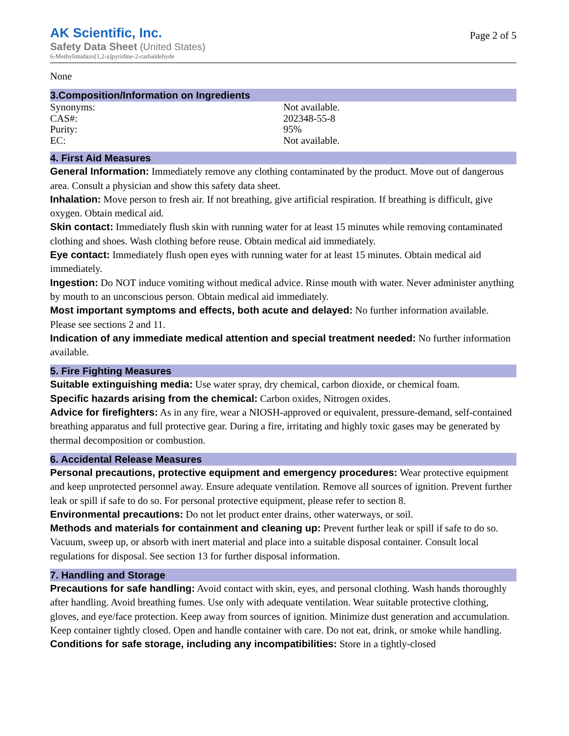AK Scientific, Inc.
Safety Data Sheet (United States)
6-Methylimidazo[1,2-a]pyridine-2-carbaldehyde
Page 2 of 5
None
3.Composition/Information on Ingredients
| Synonyms: | Not available. |
| CAS#: | 202348-55-8 |
| Purity: | 95% |
| EC: | Not available. |
4. First Aid Measures
General Information: Immediately remove any clothing contaminated by the product. Move out of dangerous area. Consult a physician and show this safety data sheet.
Inhalation: Move person to fresh air. If not breathing, give artificial respiration. If breathing is difficult, give oxygen. Obtain medical aid.
Skin contact: Immediately flush skin with running water for at least 15 minutes while removing contaminated clothing and shoes. Wash clothing before reuse. Obtain medical aid immediately.
Eye contact: Immediately flush open eyes with running water for at least 15 minutes. Obtain medical aid immediately.
Ingestion: Do NOT induce vomiting without medical advice. Rinse mouth with water. Never administer anything by mouth to an unconscious person. Obtain medical aid immediately.
Most important symptoms and effects, both acute and delayed: No further information available. Please see sections 2 and 11.
Indication of any immediate medical attention and special treatment needed: No further information available.
5. Fire Fighting Measures
Suitable extinguishing media: Use water spray, dry chemical, carbon dioxide, or chemical foam.
Specific hazards arising from the chemical: Carbon oxides, Nitrogen oxides.
Advice for firefighters: As in any fire, wear a NIOSH-approved or equivalent, pressure-demand, self-contained breathing apparatus and full protective gear. During a fire, irritating and highly toxic gases may be generated by thermal decomposition or combustion.
6. Accidental Release Measures
Personal precautions, protective equipment and emergency procedures: Wear protective equipment and keep unprotected personnel away. Ensure adequate ventilation. Remove all sources of ignition. Prevent further leak or spill if safe to do so. For personal protective equipment, please refer to section 8.
Environmental precautions: Do not let product enter drains, other waterways, or soil.
Methods and materials for containment and cleaning up: Prevent further leak or spill if safe to do so. Vacuum, sweep up, or absorb with inert material and place into a suitable disposal container. Consult local regulations for disposal. See section 13 for further disposal information.
7. Handling and Storage
Precautions for safe handling: Avoid contact with skin, eyes, and personal clothing. Wash hands thoroughly after handling. Avoid breathing fumes. Use only with adequate ventilation. Wear suitable protective clothing, gloves, and eye/face protection. Keep away from sources of ignition. Minimize dust generation and accumulation. Keep container tightly closed. Open and handle container with care. Do not eat, drink, or smoke while handling.
Conditions for safe storage, including any incompatibilities: Store in a tightly-closed